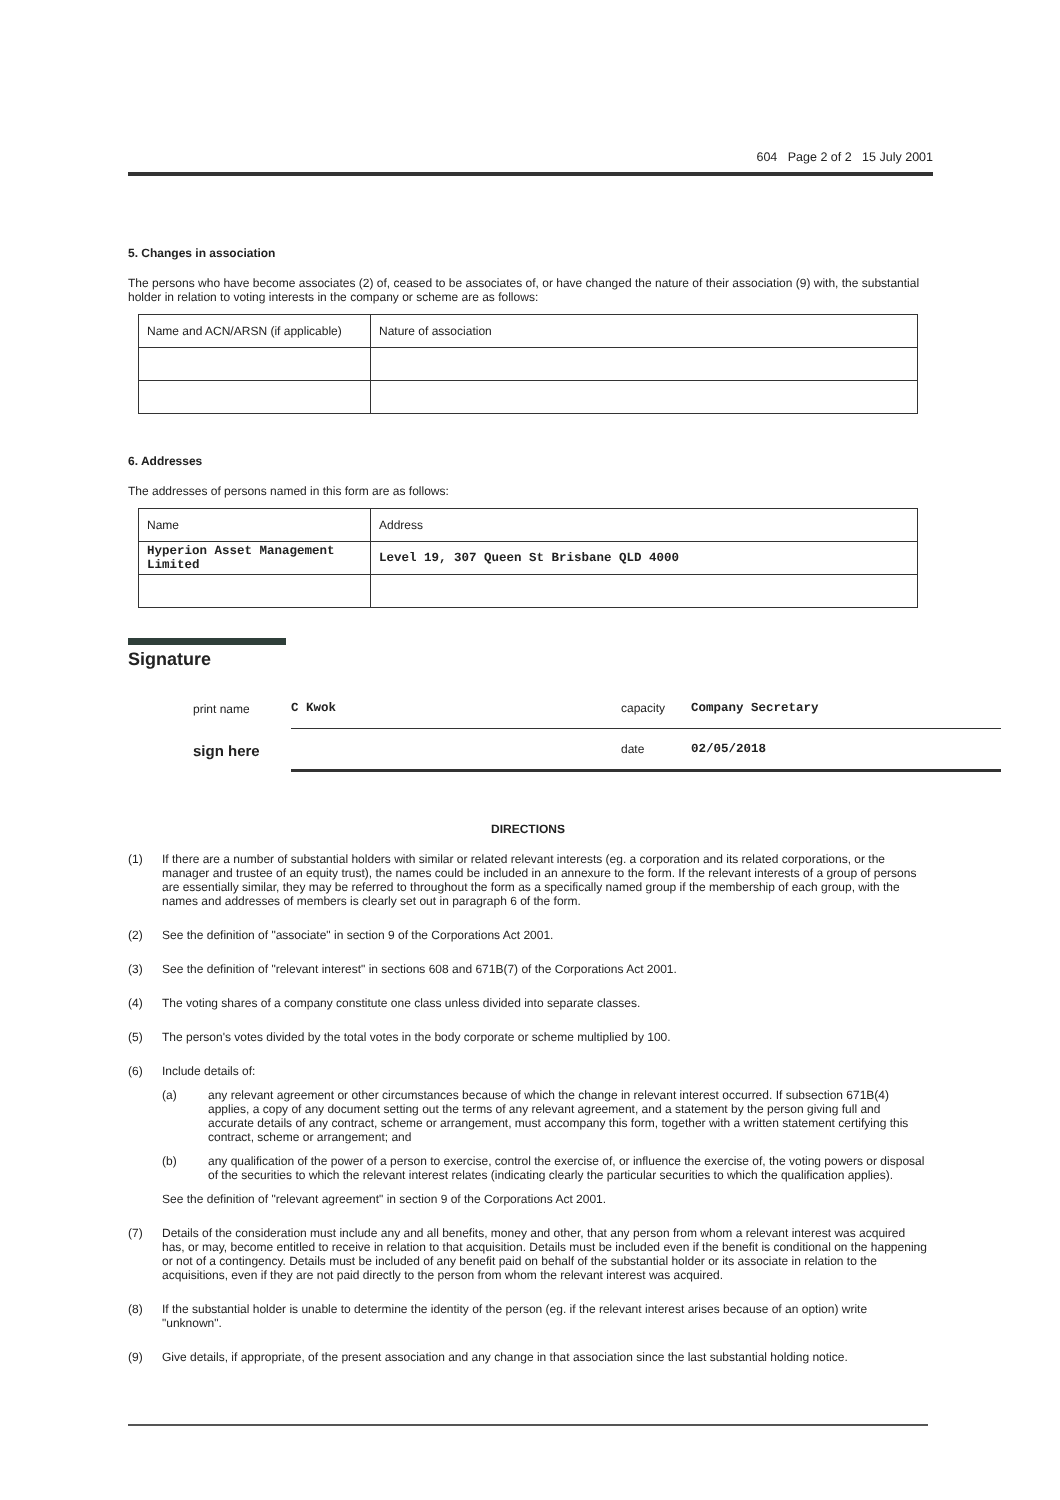604 Page 2 of 2 15 July 2001
5. Changes in association
The persons who have become associates (2) of, ceased to be associates of, or have changed the nature of their association (9) with, the substantial holder in relation to voting interests in the company or scheme are as follows:
| Name and ACN/ARSN (if applicable) | Nature of association |
6. Addresses
The addresses of persons named in this form are as follows:
| Name | Address |
| Hyperion Asset Management Limited | Level 19, 307 Queen St Brisbane QLD 4000 |
Signature
print name
C Kwok
capacity
Company Secretary
sign here
date
02/05/2018
DIRECTIONS
(1) If there are a number of substantial holders with similar or related relevant interests (eg. a corporation and its related corporations, or the manager and trustee of an equity trust), the names could be included in an annexure to the form. If the relevant interests of a group of persons are essentially similar, they may be referred to throughout the form as a specifically named group if the membership of each group, with the names and addresses of members is clearly set out in paragraph 6 of the form.
(2) See the definition of "associate" in section 9 of the Corporations Act 2001.
(3) See the definition of "relevant interest" in sections 608 and 671B(7) of the Corporations Act 2001.
(4) The voting shares of a company constitute one class unless divided into separate classes.
(5) The person's votes divided by the total votes in the body corporate or scheme multiplied by 100.
(6) Include details of:
(a) any relevant agreement or other circumstances because of which the change in relevant interest occurred. If subsection 671B(4) applies, a copy of any document setting out the terms of any relevant agreement, and a statement by the person giving full and accurate details of any contract, scheme or arrangement, must accompany this form, together with a written statement certifying this contract, scheme or arrangement; and
(b) any qualification of the power of a person to exercise, control the exercise of, or influence the exercise of, the voting powers or disposal of the securities to which the relevant interest relates (indicating clearly the particular securities to which the qualification applies).
See the definition of "relevant agreement" in section 9 of the Corporations Act 2001.
(7) Details of the consideration must include any and all benefits, money and other, that any person from whom a relevant interest was acquired has, or may, become entitled to receive in relation to that acquisition. Details must be included even if the benefit is conditional on the happening or not of a contingency. Details must be included of any benefit paid on behalf of the substantial holder or its associate in relation to the acquisitions, even if they are not paid directly to the person from whom the relevant interest was acquired.
(8) If the substantial holder is unable to determine the identity of the person (eg. if the relevant interest arises because of an option) write "unknown".
(9) Give details, if appropriate, of the present association and any change in that association since the last substantial holding notice.